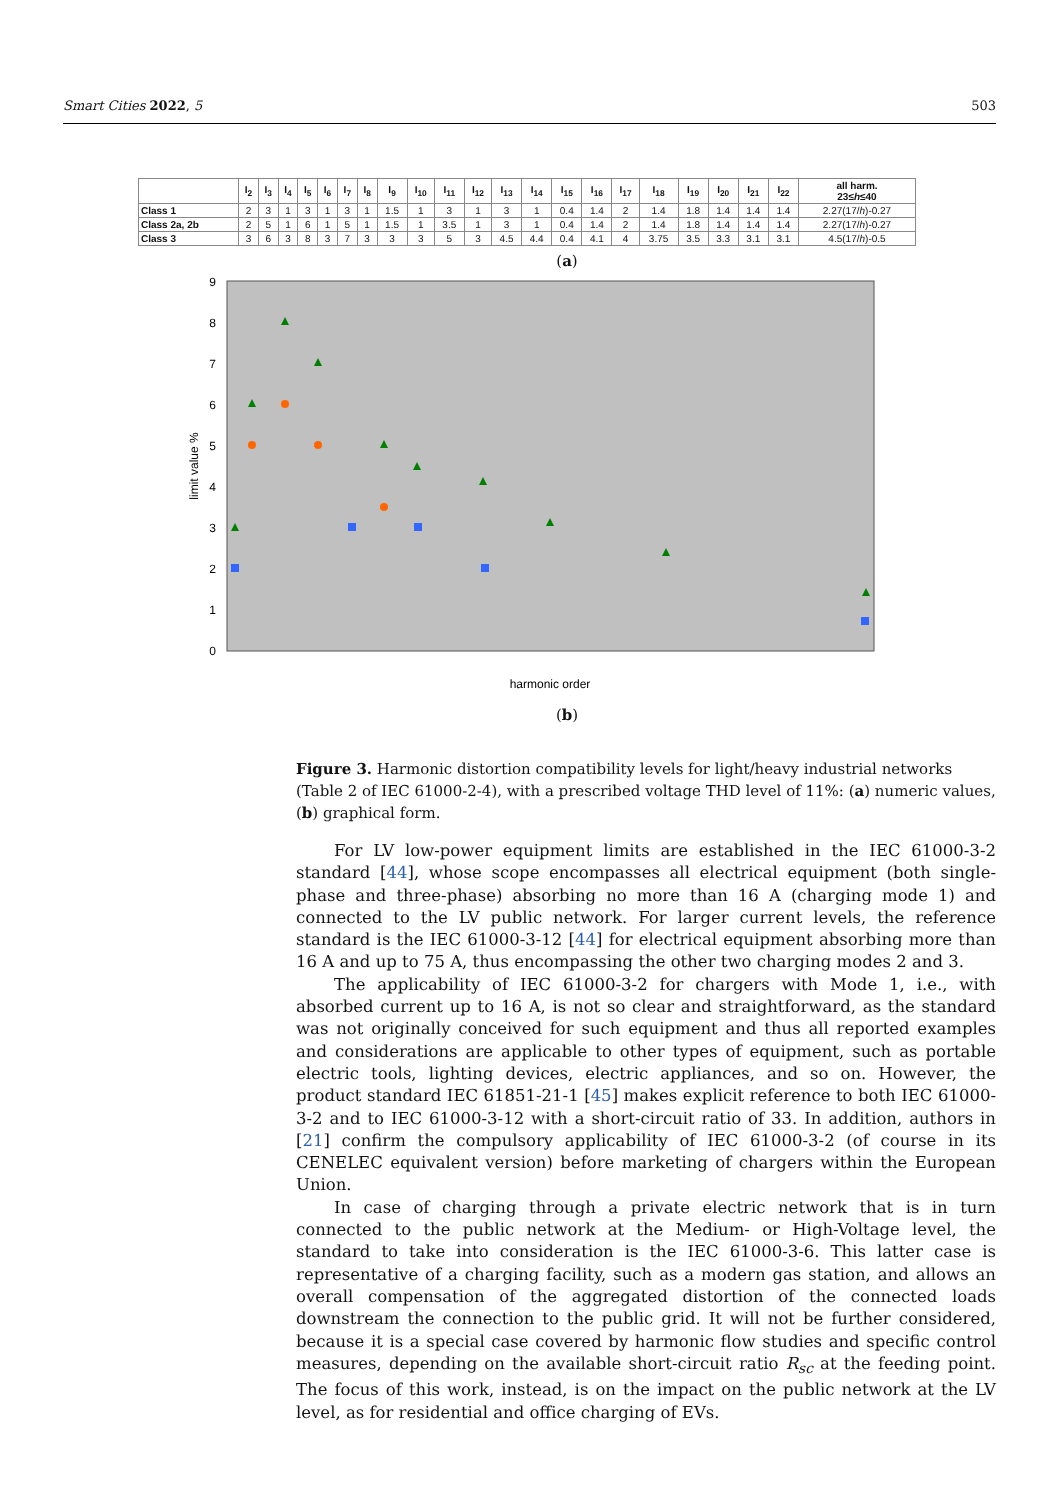Smart Cities 2022, 5 503
| | I<sub>2</sub> | I<sub>3</sub> | I<sub>4</sub> | I<sub>5</sub> | I<sub>6</sub> | I<sub>7</sub> | I<sub>8</sub> | I<sub>9</sub> | I<sub>10</sub> | I<sub>11</sub> | I<sub>12</sub> | I<sub>13</sub> | I<sub>14</sub> | I<sub>15</sub> | I<sub>16</sub> | I<sub>17</sub> | I<sub>18</sub> | I<sub>19</sub> | I<sub>20</sub> | I<sub>21</sub> | I<sub>22</sub> | all harm. 23≤ h ≤40 |
| --- | --- | --- | --- | --- | --- | --- | --- | --- | --- | --- | --- | --- | --- | --- | --- | --- | --- | --- | --- | --- | --- | --- |
| Class 1 | 2 | 3 | 1 | 3 | 1 | 3 | 1 | 1.5 | 1 | 3 | 1 | 3 | 1 | 0.4 | 1.4 | 2 | 1.4 | 1.8 | 1.4 | 1.4 | 1.4 | 2.27(17/ h )-0.27 |
| Class 2a, 2b | 2 | 5 | 1 | 6 | 1 | 5 | 1 | 1.5 | 1 | 3.5 | 1 | 3 | 1 | 0.4 | 1.4 | 2 | 1.4 | 1.8 | 1.4 | 1.4 | 1.4 | 2.27(17/ h )-0.27 |
| Class 3 | 3 | 6 | 3 | 8 | 3 | 7 | 3 | 3 | 3 | 5 | 3 | 4.5 | 4.4 | 0.4 | 4.1 | 4 | 3.75 | 3.5 | 3.3 | 3.1 | 3.1 | 4.5(17/ h )-0.5 |
(a)
0
1
2
3
4
5
6
7
8
9
limit value %
harmonic order
(b)
Figure 3. Harmonic distortion compatibility levels for light/heavy industrial networks (Table 2 of IEC 61000-2-4), with a prescribed voltage THD level of 11%: (a) numeric values, (b) graphical form.
For LV low-power equipment limits are established in the IEC 61000-3-2 standard [44], whose scope encompasses all electrical equipment (both single-phase and three-phase) absorbing no more than 16 A (charging mode 1) and connected to the LV public network. For larger current levels, the reference standard is the IEC 61000-3-12 [44] for electrical equipment absorbing more than 16 A and up to 75 A, thus encompassing the other two charging modes 2 and 3.
The applicability of IEC 61000-3-2 for chargers with Mode 1, i.e., with absorbed current up to 16 A, is not so clear and straightforward, as the standard was not originally conceived for such equipment and thus all reported examples and considerations are applicable to other types of equipment, such as portable electric tools, lighting devices, electric appliances, and so on. However, the product standard IEC 61851-21-1 [45] makes explicit reference to both IEC 61000-3-2 and to IEC 61000-3-12 with a short-circuit ratio of 33. In addition, authors in [21] confirm the compulsory applicability of IEC 61000-3-2 (of course in its CENELEC equivalent version) before marketing of chargers within the European Union.
In case of charging through a private electric network that is in turn connected to the public network at the Medium- or High-Voltage level, the standard to take into consideration is the IEC 61000-3-6. This latter case is representative of a charging facility, such as a modern gas station, and allows an overall compensation of the aggregated distortion of the connected loads downstream the connection to the public grid. It will not be further considered, because it is a special case covered by harmonic flow studies and specific control measures, depending on the available short-circuit ratio R<sub>sc</sub> at the feeding point. The focus of this work, instead, is on the impact on the public network at the LV level, as for residential and office charging of EVs.